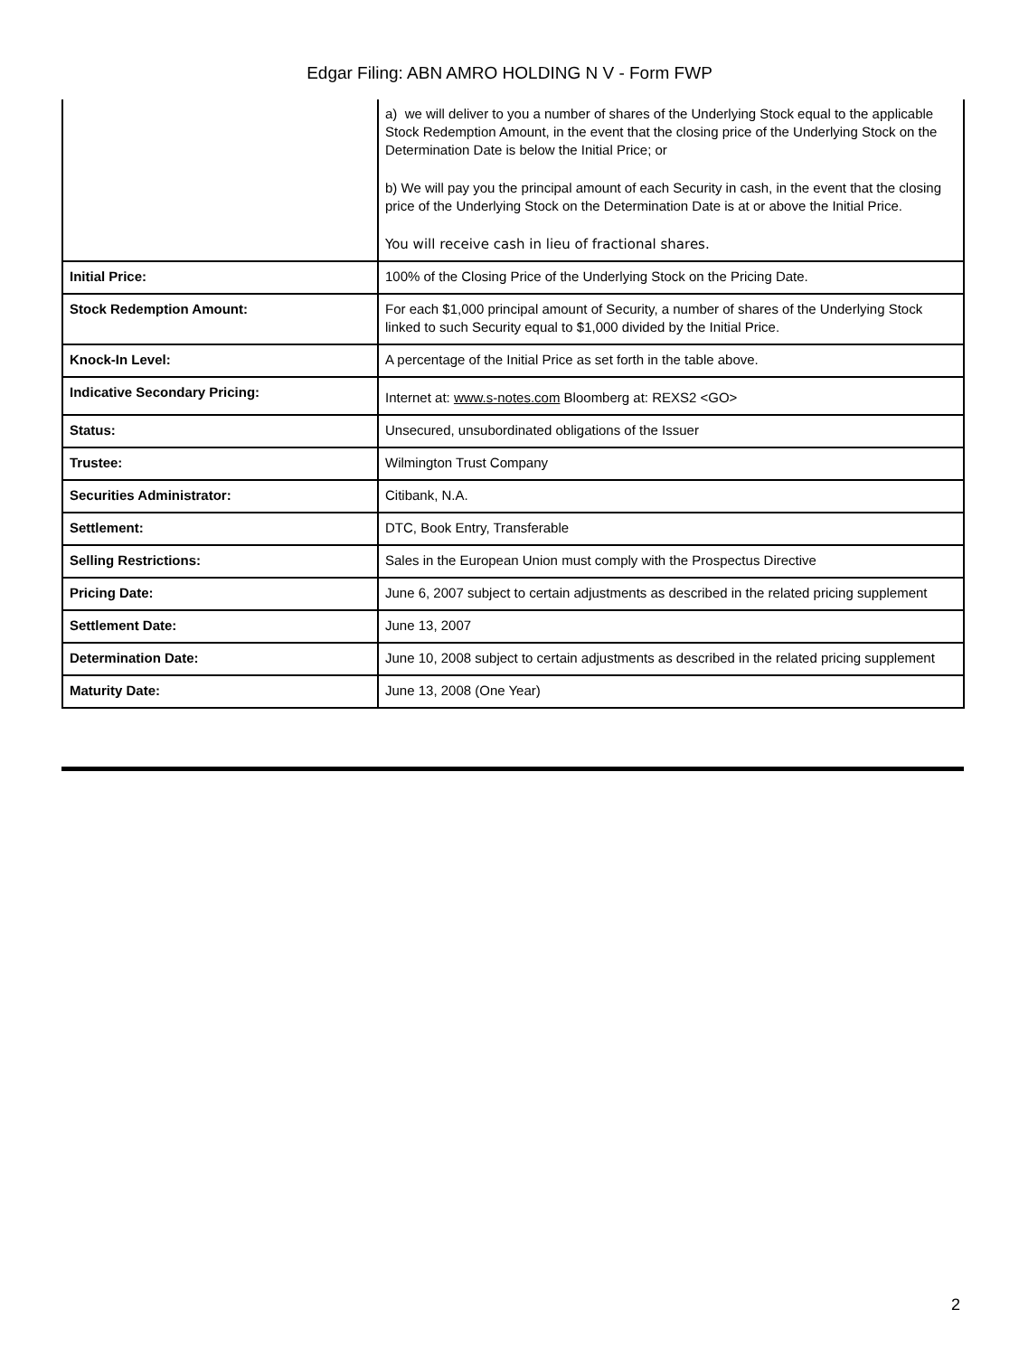Edgar Filing: ABN AMRO HOLDING N V - Form FWP
| | a) we will deliver to you a number of shares of the Underlying Stock equal to the applicable Stock Redemption Amount, in the event that the closing price of the Underlying Stock on the Determination Date is below the Initial Price; or b) We will pay you the principal amount of each Security in cash, in the event that the closing price of the Underlying Stock on the Determination Date is at or above the Initial Price. You will receive cash in lieu of fractional shares. |
| Initial Price: | 100% of the Closing Price of the Underlying Stock on the Pricing Date. |
| Stock Redemption Amount: | For each $1,000 principal amount of Security, a number of shares of the Underlying Stock linked to such Security equal to $1,000 divided by the Initial Price. |
| Knock-In Level: | A percentage of the Initial Price as set forth in the table above. |
| Indicative Secondary Pricing: | Internet at: www.s-notes.com Bloomberg at: REXS2 <GO> |
| Status: | Unsecured, unsubordinated obligations of the Issuer |
| Trustee: | Wilmington Trust Company |
| Securities Administrator: | Citibank, N.A. |
| Settlement: | DTC, Book Entry, Transferable |
| Selling Restrictions: | Sales in the European Union must comply with the Prospectus Directive |
| Pricing Date: | June 6, 2007 subject to certain adjustments as described in the related pricing supplement |
| Settlement Date: | June 13, 2007 |
| Determination Date: | June 10, 2008 subject to certain adjustments as described in the related pricing supplement |
| Maturity Date: | June 13, 2008 (One Year) |
2